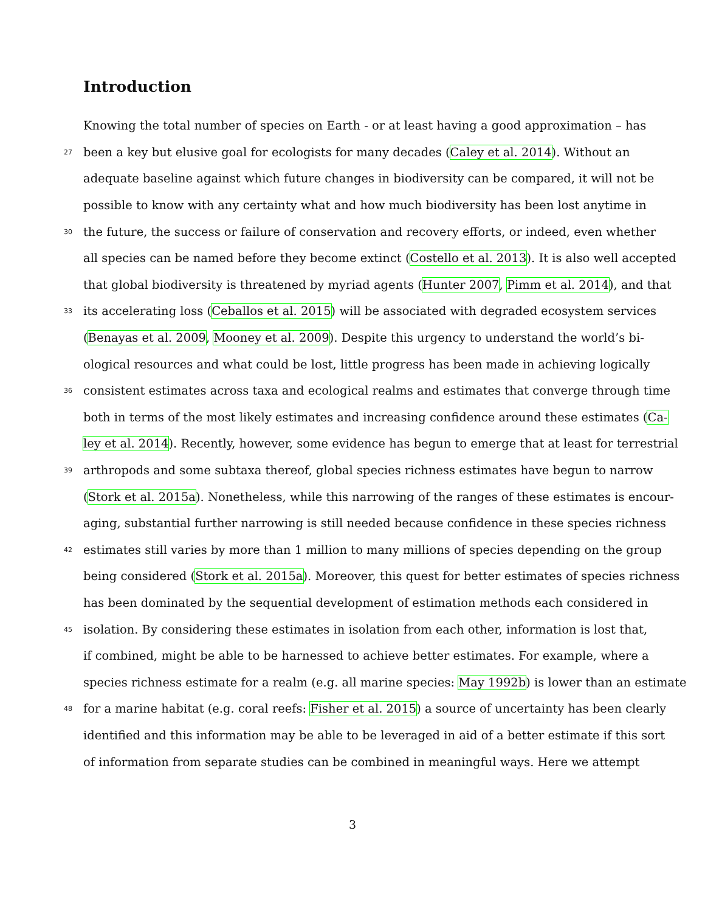Introduction
Knowing the total number of species on Earth - or at least having a good approximation – has
27 been a key but elusive goal for ecologists for many decades (Caley et al. 2014). Without an
adequate baseline against which future changes in biodiversity can be compared, it will not be
possible to know with any certainty what and how much biodiversity has been lost anytime in
30 the future, the success or failure of conservation and recovery efforts, or indeed, even whether
all species can be named before they become extinct (Costello et al. 2013). It is also well accepted
that global biodiversity is threatened by myriad agents (Hunter 2007, Pimm et al. 2014), and that
33 its accelerating loss (Ceballos et al. 2015) will be associated with degraded ecosystem services
(Benayas et al. 2009, Mooney et al. 2009). Despite this urgency to understand the world’s bi-
ological resources and what could be lost, little progress has been made in achieving logically
36 consistent estimates across taxa and ecological realms and estimates that converge through time
both in terms of the most likely estimates and increasing confidence around these estimates (Ca-
ley et al. 2014). Recently, however, some evidence has begun to emerge that at least for terrestrial
39 arthropods and some subtaxa thereof, global species richness estimates have begun to narrow
(Stork et al. 2015a). Nonetheless, while this narrowing of the ranges of these estimates is encour-
aging, substantial further narrowing is still needed because confidence in these species richness
42 estimates still varies by more than 1 million to many millions of species depending on the group
being considered (Stork et al. 2015a). Moreover, this quest for better estimates of species richness
has been dominated by the sequential development of estimation methods each considered in
45 isolation. By considering these estimates in isolation from each other, information is lost that,
if combined, might be able to be harnessed to achieve better estimates. For example, where a
species richness estimate for a realm (e.g. all marine species: May 1992b) is lower than an estimate
48 for a marine habitat (e.g. coral reefs: Fisher et al. 2015) a source of uncertainty has been clearly
identified and this information may be able to be leveraged in aid of a better estimate if this sort
of information from separate studies can be combined in meaningful ways. Here we attempt
3